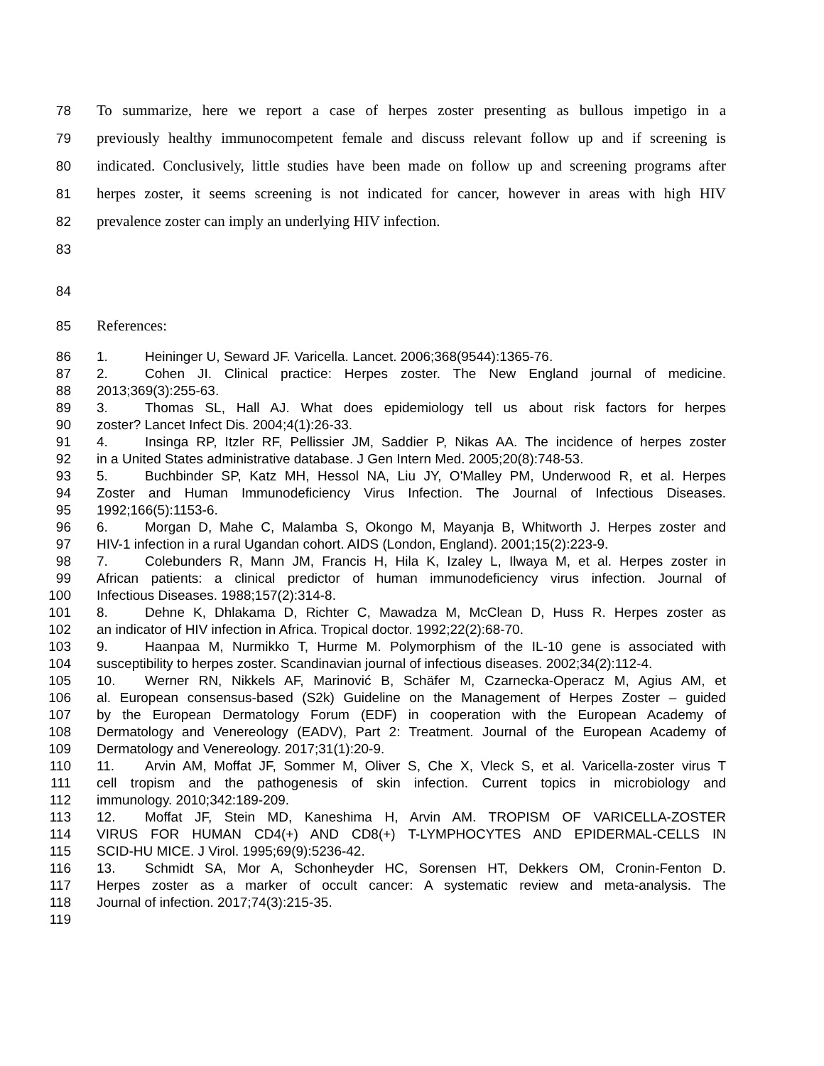78 To summarize, here we report a case of herpes zoster presenting as bullous impetigo in a
79 previously healthy immunocompetent female and discuss relevant follow up and if screening is
80 indicated. Conclusively, little studies have been made on follow up and screening programs after
81 herpes zoster, it seems screening is not indicated for cancer, however in areas with high HIV
82 prevalence zoster can imply an underlying HIV infection.
83
84
85 References:
86 1. Heininger U, Seward JF. Varicella. Lancet. 2006;368(9544):1365-76.
87 2. Cohen JI. Clinical practice: Herpes zoster. The New England journal of medicine.
88 2013;369(3):255-63.
89 3. Thomas SL, Hall AJ. What does epidemiology tell us about risk factors for herpes
90 zoster? Lancet Infect Dis. 2004;4(1):26-33.
91 4. Insinga RP, Itzler RF, Pellissier JM, Saddier P, Nikas AA. The incidence of herpes zoster
92 in a United States administrative database. J Gen Intern Med. 2005;20(8):748-53.
93 5. Buchbinder SP, Katz MH, Hessol NA, Liu JY, O'Malley PM, Underwood R, et al. Herpes
94 Zoster and Human Immunodeficiency Virus Infection. The Journal of Infectious Diseases.
95 1992;166(5):1153-6.
96 6. Morgan D, Mahe C, Malamba S, Okongo M, Mayanja B, Whitworth J. Herpes zoster and
97 HIV-1 infection in a rural Ugandan cohort. AIDS (London, England). 2001;15(2):223-9.
98 7. Colebunders R, Mann JM, Francis H, Hila K, Izaley L, Ilwaya M, et al. Herpes zoster in
99 African patients: a clinical predictor of human immunodeficiency virus infection. Journal of
100 Infectious Diseases. 1988;157(2):314-8.
101 8. Dehne K, Dhlakama D, Richter C, Mawadza M, McClean D, Huss R. Herpes zoster as
102 an indicator of HIV infection in Africa. Tropical doctor. 1992;22(2):68-70.
103 9. Haanpaa M, Nurmikko T, Hurme M. Polymorphism of the IL-10 gene is associated with
104 susceptibility to herpes zoster. Scandinavian journal of infectious diseases. 2002;34(2):112-4.
105 10. Werner RN, Nikkels AF, Marinović B, Schäfer M, Czarnecka-Operacz M, Agius AM, et
106 al. European consensus-based (S2k) Guideline on the Management of Herpes Zoster – guided
107 by the European Dermatology Forum (EDF) in cooperation with the European Academy of
108 Dermatology and Venereology (EADV), Part 2: Treatment. Journal of the European Academy of
109 Dermatology and Venereology. 2017;31(1):20-9.
110 11. Arvin AM, Moffat JF, Sommer M, Oliver S, Che X, Vleck S, et al. Varicella-zoster virus T
111 cell tropism and the pathogenesis of skin infection. Current topics in microbiology and
112 immunology. 2010;342:189-209.
113 12. Moffat JF, Stein MD, Kaneshima H, Arvin AM. TROPISM OF VARICELLA-ZOSTER
114 VIRUS FOR HUMAN CD4(+) AND CD8(+) T-LYMPHOCYTES AND EPIDERMAL-CELLS IN
115 SCID-HU MICE. J Virol. 1995;69(9):5236-42.
116 13. Schmidt SA, Mor A, Schonheyder HC, Sorensen HT, Dekkers OM, Cronin-Fenton D.
117 Herpes zoster as a marker of occult cancer: A systematic review and meta-analysis. The
118 Journal of infection. 2017;74(3):215-35.
119